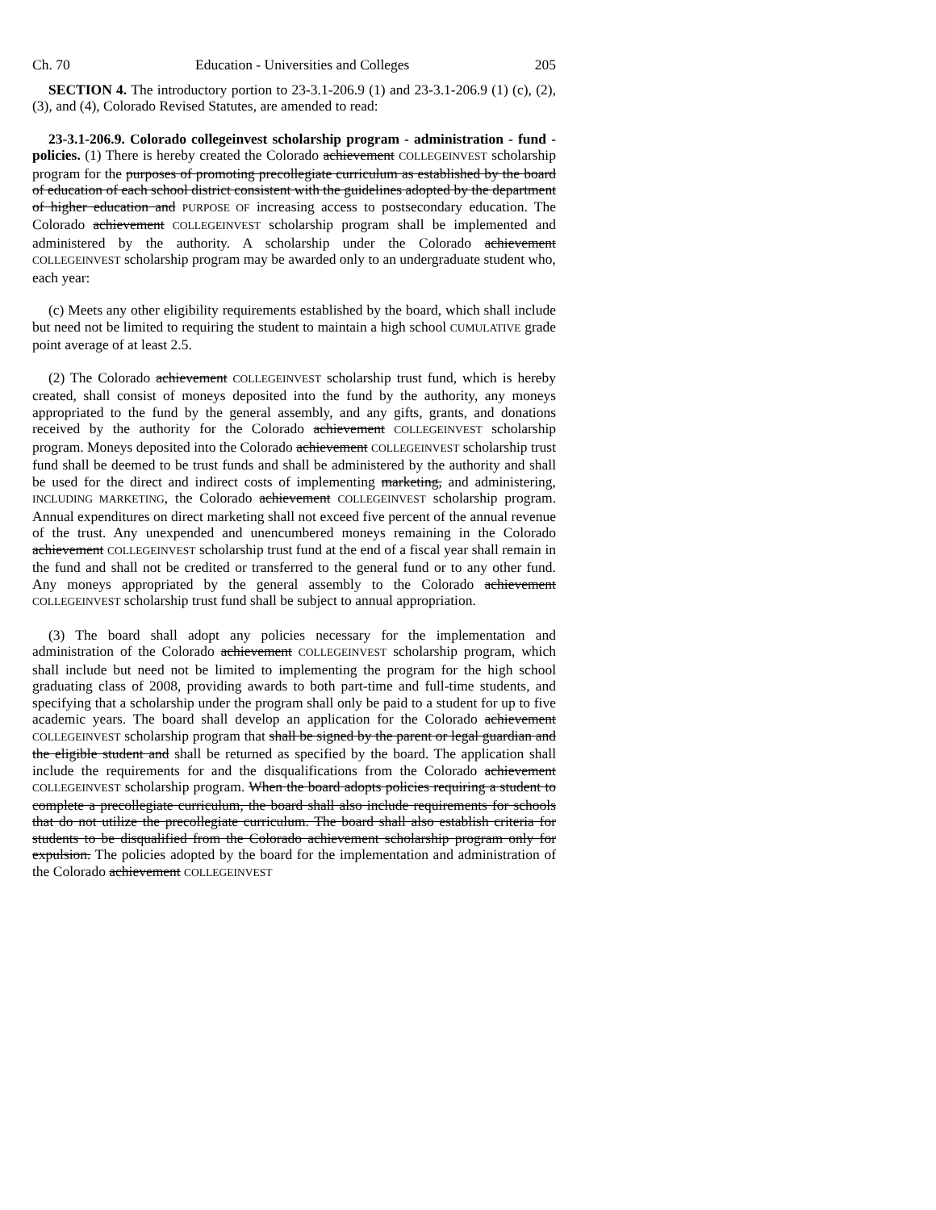Ch. 70 Education - Universities and Colleges 205
SECTION 4. The introductory portion to 23-3.1-206.9 (1) and 23-3.1-206.9 (1) (c), (2), (3), and (4), Colorado Revised Statutes, are amended to read:
23-3.1-206.9. Colorado collegeinvest scholarship program - administration - fund - policies. (1) There is hereby created the Colorado achievement COLLEGEINVEST scholarship program for the purposes of promoting precollegiate curriculum as established by the board of education of each school district consistent with the guidelines adopted by the department of higher education and PURPOSE OF increasing access to postsecondary education. The Colorado achievement COLLEGEINVEST scholarship program shall be implemented and administered by the authority. A scholarship under the Colorado achievement COLLEGEINVEST scholarship program may be awarded only to an undergraduate student who, each year:
(c) Meets any other eligibility requirements established by the board, which shall include but need not be limited to requiring the student to maintain a high school CUMULATIVE grade point average of at least 2.5.
(2) The Colorado achievement COLLEGEINVEST scholarship trust fund, which is hereby created, shall consist of moneys deposited into the fund by the authority, any moneys appropriated to the fund by the general assembly, and any gifts, grants, and donations received by the authority for the Colorado achievement COLLEGEINVEST scholarship program. Moneys deposited into the Colorado achievement COLLEGEINVEST scholarship trust fund shall be deemed to be trust funds and shall be administered by the authority and shall be used for the direct and indirect costs of implementing marketing, and administering, INCLUDING MARKETING, the Colorado achievement COLLEGEINVEST scholarship program. Annual expenditures on direct marketing shall not exceed five percent of the annual revenue of the trust. Any unexpended and unencumbered moneys remaining in the Colorado achievement COLLEGEINVEST scholarship trust fund at the end of a fiscal year shall remain in the fund and shall not be credited or transferred to the general fund or to any other fund. Any moneys appropriated by the general assembly to the Colorado achievement COLLEGEINVEST scholarship trust fund shall be subject to annual appropriation.
(3) The board shall adopt any policies necessary for the implementation and administration of the Colorado achievement COLLEGEINVEST scholarship program, which shall include but need not be limited to implementing the program for the high school graduating class of 2008, providing awards to both part-time and full-time students, and specifying that a scholarship under the program shall only be paid to a student for up to five academic years. The board shall develop an application for the Colorado achievement COLLEGEINVEST scholarship program that shall be signed by the parent or legal guardian and the eligible student and shall be returned as specified by the board. The application shall include the requirements for and the disqualifications from the Colorado achievement COLLEGEINVEST scholarship program. When the board adopts policies requiring a student to complete a precollegiate curriculum, the board shall also include requirements for schools that do not utilize the precollegiate curriculum. The board shall also establish criteria for students to be disqualified from the Colorado achievement scholarship program only for expulsion. The policies adopted by the board for the implementation and administration of the Colorado achievement COLLEGEINVEST